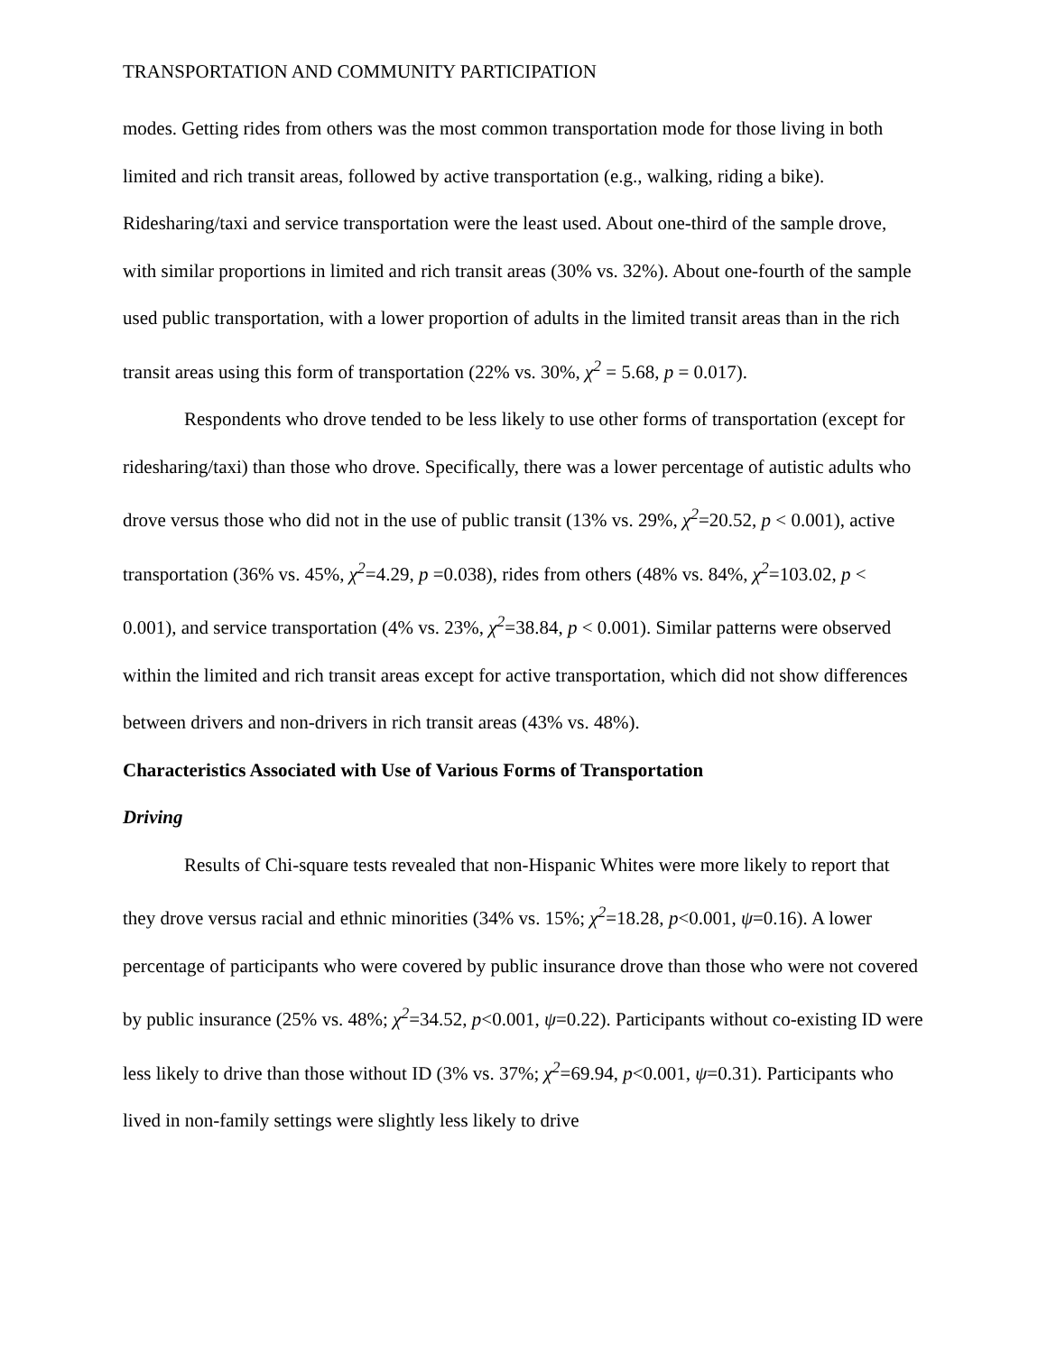TRANSPORTATION AND COMMUNITY PARTICIPATION
modes. Getting rides from others was the most common transportation mode for those living in both limited and rich transit areas, followed by active transportation (e.g., walking, riding a bike). Ridesharing/taxi and service transportation were the least used. About one-third of the sample drove, with similar proportions in limited and rich transit areas (30% vs. 32%). About one-fourth of the sample used public transportation, with a lower proportion of adults in the limited transit areas than in the rich transit areas using this form of transportation (22% vs. 30%, χ<sup>2</sup> = 5.68, p = 0.017).
Respondents who drove tended to be less likely to use other forms of transportation (except for ridesharing/taxi) than those who drove. Specifically, there was a lower percentage of autistic adults who drove versus those who did not in the use of public transit (13% vs. 29%, χ<sup>2</sup>=20.52, p < 0.001), active transportation (36% vs. 45%, χ<sup>2</sup>=4.29, p =0.038), rides from others (48% vs. 84%, χ<sup>2</sup>=103.02, p < 0.001), and service transportation (4% vs. 23%, χ<sup>2</sup>=38.84, p < 0.001). Similar patterns were observed within the limited and rich transit areas except for active transportation, which did not show differences between drivers and non-drivers in rich transit areas (43% vs. 48%).
Characteristics Associated with Use of Various Forms of Transportation
Driving
Results of Chi-square tests revealed that non-Hispanic Whites were more likely to report that they drove versus racial and ethnic minorities (34% vs. 15%; χ<sup>2</sup>=18.28, p<0.001, ψ=0.16). A lower percentage of participants who were covered by public insurance drove than those who were not covered by public insurance (25% vs. 48%; χ<sup>2</sup>=34.52, p<0.001, ψ=0.22). Participants without co-existing ID were less likely to drive than those without ID (3% vs. 37%; χ<sup>2</sup>=69.94, p<0.001, ψ=0.31). Participants who lived in non-family settings were slightly less likely to drive